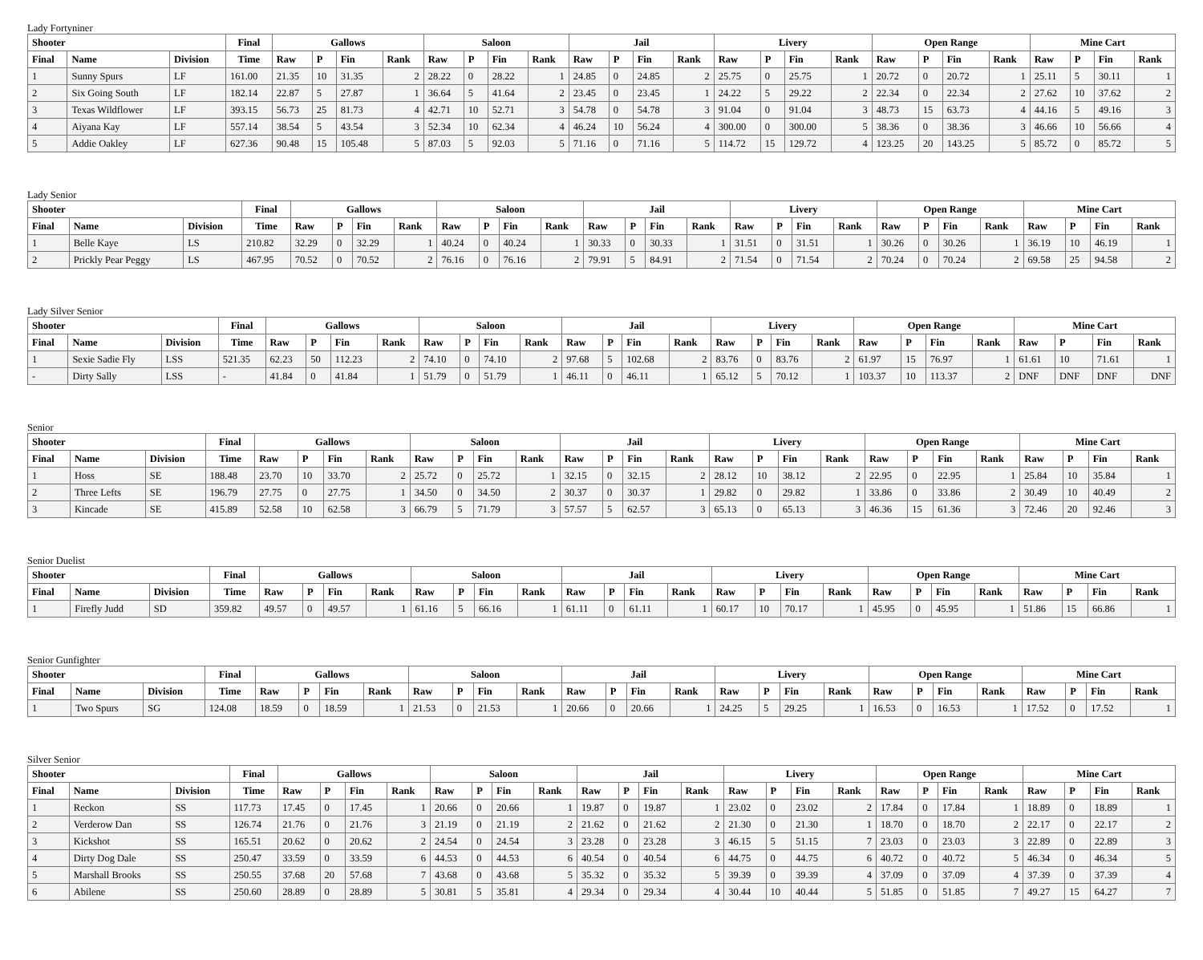Lady Fortyniner
| Shooter | | | Final | Gallows | | | | Saloon | | | | Jail | | | | Livery | | | | Open Range | | | | Mine Cart | | | |
| --- | --- | --- | --- | --- | --- | --- | --- | --- | --- | --- | --- | --- | --- | --- | --- | --- | --- | --- | --- | --- | --- | --- | --- | --- | --- | --- | --- |
| Final | Name | Division | Time | Raw | P | Fin | Rank | Raw | P | Fin | Rank | Raw | P | Fin | Rank | Raw | P | Fin | Rank | Raw | P | Fin | Rank | Raw | P | Fin | Rank |
| 1 | Sunny Spurs | LF | 161.00 | 21.35 | 10 | 31.35 | 2 | 28.22 | 0 | 28.22 | 1 | 24.85 | 0 | 24.85 | 2 | 25.75 | 0 | 25.75 | 1 | 20.72 | 0 | 20.72 | 1 | 25.11 | 5 | 30.11 | 1 |
| 2 | Six Going South | LF | 182.14 | 22.87 | 5 | 27.87 | 1 | 36.64 | 5 | 41.64 | 2 | 23.45 | 0 | 23.45 | 1 | 24.22 | 5 | 29.22 | 2 | 22.34 | 0 | 22.34 | 2 | 27.62 | 10 | 37.62 | 2 |
| 3 | Texas Wildflower | LF | 393.15 | 56.73 | 25 | 81.73 | 4 | 42.71 | 10 | 52.71 | 3 | 54.78 | 0 | 54.78 | 3 | 91.04 | 0 | 91.04 | 3 | 48.73 | 15 | 63.73 | 4 | 44.16 | 5 | 49.16 | 3 |
| 4 | Aiyana Kay | LF | 557.14 | 38.54 | 5 | 43.54 | 3 | 52.34 | 10 | 62.34 | 4 | 46.24 | 10 | 56.24 | 4 | 300.00 | 0 | 300.00 | 5 | 38.36 | 0 | 38.36 | 3 | 46.66 | 10 | 56.66 | 4 |
| 5 | Addie Oakley | LF | 627.36 | 90.48 | 15 | 105.48 | 5 | 87.03 | 5 | 92.03 | 5 | 71.16 | 0 | 71.16 | 5 | 114.72 | 15 | 129.72 | 4 | 123.25 | 20 | 143.25 | 5 | 85.72 | 0 | 85.72 | 5 |
Lady Senior
| Shooter | | | Final | Gallows | | | | Saloon | | | | Jail | | | | Livery | | | | Open Range | | | | Mine Cart | | | |
| --- | --- | --- | --- | --- | --- | --- | --- | --- | --- | --- | --- | --- | --- | --- | --- | --- | --- | --- | --- | --- | --- | --- | --- | --- | --- | --- | --- |
| Final | Name | Division | Time | Raw | P | Fin | Rank | Raw | P | Fin | Rank | Raw | P | Fin | Rank | Raw | P | Fin | Rank | Raw | P | Fin | Rank | Raw | P | Fin | Rank |
| 1 | Belle Kaye | LS | 210.82 | 32.29 | 0 | 32.29 | 1 | 40.24 | 0 | 40.24 | 1 | 30.33 | 0 | 30.33 | 1 | 31.51 | 0 | 31.51 | 1 | 30.26 | 0 | 30.26 | 1 | 36.19 | 10 | 46.19 | 1 |
| 2 | Prickly Pear Peggy | LS | 467.95 | 70.52 | 0 | 70.52 | 2 | 76.16 | 0 | 76.16 | 2 | 79.91 | 5 | 84.91 | 2 | 71.54 | 0 | 71.54 | 2 | 70.24 | 0 | 70.24 | 2 | 69.58 | 25 | 94.58 | 2 |
Lady Silver Senior
| Shooter | | | Final | Gallows | | | | Saloon | | | | Jail | | | | Livery | | | | Open Range | | | | Mine Cart | | | |
| --- | --- | --- | --- | --- | --- | --- | --- | --- | --- | --- | --- | --- | --- | --- | --- | --- | --- | --- | --- | --- | --- | --- | --- | --- | --- | --- | --- |
| Final | Name | Division | Time | Raw | P | Fin | Rank | Raw | P | Fin | Rank | Raw | P | Fin | Rank | Raw | P | Fin | Rank | Raw | P | Fin | Rank | Raw | P | Fin | Rank |
| 1 | Sexie Sadie Fly | LSS | 521.35 | 62.23 | 50 | 112.23 | 2 | 74.10 | 0 | 74.10 | 2 | 97.68 | 5 | 102.68 | 2 | 83.76 | 0 | 83.76 | 2 | 61.97 | 15 | 76.97 | 1 | 61.61 | 10 | 71.61 | 1 |
| - | Dirty Sally | LSS | - | 41.84 | 0 | 41.84 | 1 | 51.79 | 0 | 51.79 | 1 | 46.11 | 0 | 46.11 | 1 | 65.12 | 5 | 70.12 | 1 | 103.37 | 10 | 113.37 | 2 | DNF | DNF | DNF | DNF |
Senior
| Shooter | | | Final | Gallows | | | | Saloon | | | | Jail | | | | Livery | | | | Open Range | | | | Mine Cart | | | |
| --- | --- | --- | --- | --- | --- | --- | --- | --- | --- | --- | --- | --- | --- | --- | --- | --- | --- | --- | --- | --- | --- | --- | --- | --- | --- | --- | --- |
| Final | Name | Division | Time | Raw | P | Fin | Rank | Raw | P | Fin | Rank | Raw | P | Fin | Rank | Raw | P | Fin | Rank | Raw | P | Fin | Rank | Raw | P | Fin | Rank |
| 1 | Hoss | SE | 188.48 | 23.70 | 10 | 33.70 | 2 | 25.72 | 0 | 25.72 | 1 | 32.15 | 0 | 32.15 | 2 | 28.12 | 10 | 38.12 | 2 | 22.95 | 0 | 22.95 | 1 | 25.84 | 10 | 35.84 | 1 |
| 2 | Three Lefts | SE | 196.79 | 27.75 | 0 | 27.75 | 1 | 34.50 | 0 | 34.50 | 2 | 30.37 | 0 | 30.37 | 1 | 29.82 | 0 | 29.82 | 1 | 33.86 | 0 | 33.86 | 2 | 30.49 | 10 | 40.49 | 2 |
| 3 | Kincade | SE | 415.89 | 52.58 | 10 | 62.58 | 3 | 66.79 | 5 | 71.79 | 3 | 57.57 | 5 | 62.57 | 3 | 65.13 | 0 | 65.13 | 3 | 46.36 | 15 | 61.36 | 3 | 72.46 | 20 | 92.46 | 3 |
Senior Duelist
| Shooter | | | Final | Gallows | | | | Saloon | | | | Jail | | | | Livery | | | | Open Range | | | | Mine Cart | | | |
| --- | --- | --- | --- | --- | --- | --- | --- | --- | --- | --- | --- | --- | --- | --- | --- | --- | --- | --- | --- | --- | --- | --- | --- | --- | --- | --- | --- |
| Final | Name | Division | Time | Raw | P | Fin | Rank | Raw | P | Fin | Rank | Raw | P | Fin | Rank | Raw | P | Fin | Rank | Raw | P | Fin | Rank | Raw | P | Fin | Rank |
| 1 | Firefly Judd | SD | 359.82 | 49.57 | 0 | 49.57 | 1 | 61.16 | 5 | 66.16 | 1 | 61.11 | 0 | 61.11 | 1 | 60.17 | 10 | 70.17 | 1 | 45.95 | 0 | 45.95 | 1 | 51.86 | 15 | 66.86 | 1 |
Senior Gunfighter
| Shooter | | | Final | Gallows | | | | Saloon | | | | Jail | | | | Livery | | | | Open Range | | | | Mine Cart | | | |
| --- | --- | --- | --- | --- | --- | --- | --- | --- | --- | --- | --- | --- | --- | --- | --- | --- | --- | --- | --- | --- | --- | --- | --- | --- | --- | --- | --- |
| Final | Name | Division | Time | Raw | P | Fin | Rank | Raw | P | Fin | Rank | Raw | P | Fin | Rank | Raw | P | Fin | Rank | Raw | P | Fin | Rank | Raw | P | Fin | Rank |
| 1 | Two Spurs | SG | 124.08 | 18.59 | 0 | 18.59 | 1 | 21.53 | 0 | 21.53 | 1 | 20.66 | 0 | 20.66 | 1 | 24.25 | 5 | 29.25 | 1 | 16.53 | 0 | 16.53 | 1 | 17.52 | 0 | 17.52 | 1 |
Silver Senior
| Shooter | | | Final | Gallows | | | | Saloon | | | | Jail | | | | Livery | | | | Open Range | | | | Mine Cart | | | |
| --- | --- | --- | --- | --- | --- | --- | --- | --- | --- | --- | --- | --- | --- | --- | --- | --- | --- | --- | --- | --- | --- | --- | --- | --- | --- | --- | --- |
| Final | Name | Division | Time | Raw | P | Fin | Rank | Raw | P | Fin | Rank | Raw | P | Fin | Rank | Raw | P | Fin | Rank | Raw | P | Fin | Rank | Raw | P | Fin | Rank |
| 1 | Reckon | SS | 117.73 | 17.45 | 0 | 17.45 | 1 | 20.66 | 0 | 20.66 | 1 | 19.87 | 0 | 19.87 | 1 | 23.02 | 0 | 23.02 | 2 | 17.84 | 0 | 17.84 | 1 | 18.89 | 0 | 18.89 | 1 |
| 2 | Verderow Dan | SS | 126.74 | 21.76 | 0 | 21.76 | 3 | 21.19 | 0 | 21.19 | 2 | 21.62 | 0 | 21.62 | 2 | 21.30 | 0 | 21.30 | 1 | 18.70 | 0 | 18.70 | 2 | 22.17 | 0 | 22.17 | 2 |
| 3 | Kickshot | SS | 165.51 | 20.62 | 0 | 20.62 | 2 | 24.54 | 0 | 24.54 | 3 | 23.28 | 0 | 23.28 | 3 | 46.15 | 5 | 51.15 | 7 | 23.03 | 0 | 23.03 | 3 | 22.89 | 0 | 22.89 | 3 |
| 4 | Dirty Dog Dale | SS | 250.47 | 33.59 | 0 | 33.59 | 6 | 44.53 | 0 | 44.53 | 6 | 40.54 | 0 | 40.54 | 6 | 44.75 | 0 | 44.75 | 6 | 40.72 | 0 | 40.72 | 5 | 46.34 | 0 | 46.34 | 5 |
| 5 | Marshall Brooks | SS | 250.55 | 37.68 | 20 | 57.68 | 7 | 43.68 | 0 | 43.68 | 5 | 35.32 | 0 | 35.32 | 5 | 39.39 | 0 | 39.39 | 4 | 37.09 | 0 | 37.09 | 4 | 37.39 | 0 | 37.39 | 4 |
| 6 | Abilene | SS | 250.60 | 28.89 | 0 | 28.89 | 5 | 30.81 | 5 | 35.81 | 4 | 29.34 | 0 | 29.34 | 4 | 30.44 | 10 | 40.44 | 5 | 51.85 | 0 | 51.85 | 7 | 49.27 | 15 | 64.27 | 7 |